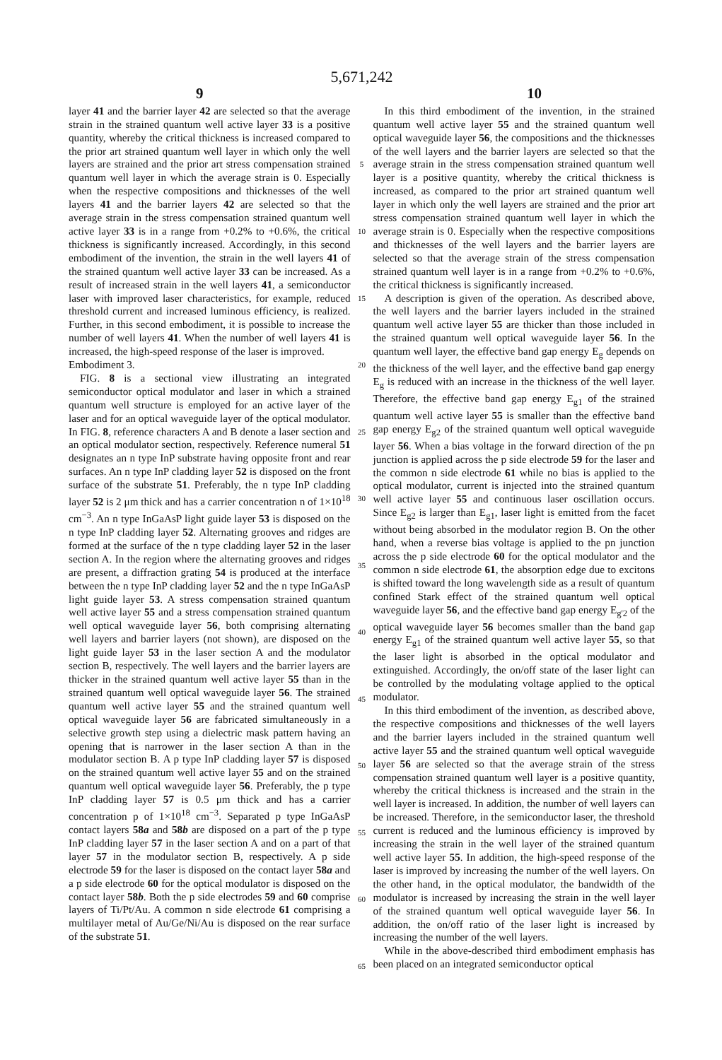5,671,242
9 10
layer 41 and the barrier layer 42 are selected so that the average strain in the strained quantum well active layer 33 is a positive quantity, whereby the critical thickness is increased compared to the prior art strained quantum well layer in which only the well layers are strained and the prior art stress compensation strained quantum well layer in which the average strain is 0. Especially when the respective compositions and thicknesses of the well layers 41 and the barrier layers 42 are selected so that the average strain in the stress compensation strained quantum well active layer 33 is in a range from +0.2% to +0.6%, the critical thickness is significantly increased. Accordingly, in this second embodiment of the invention, the strain in the well layers 41 of the strained quantum well active layer 33 can be increased. As a result of increased strain in the well layers 41, a semiconductor laser with improved laser characteristics, for example, reduced threshold current and increased luminous efficiency, is realized. Further, in this second embodiment, it is possible to increase the number of well layers 41. When the number of well layers 41 is increased, the high-speed response of the laser is improved.
Embodiment 3.
FIG. 8 is a sectional view illustrating an integrated semiconductor optical modulator and laser in which a strained quantum well structure is employed for an active layer of the laser and for an optical waveguide layer of the optical modulator. In FIG. 8, reference characters A and B denote a laser section and an optical modulator section, respectively. Reference numeral 51 designates an n type InP substrate having opposite front and rear surfaces. An n type InP cladding layer 52 is disposed on the front surface of the substrate 51. Preferably, the n type InP cladding layer 52 is 2 μm thick and has a carrier concentration n of 1×10<sup>18</sup> cm<sup>−3</sup>. An n type InGaAsP light guide layer 53 is disposed on the n type InP cladding layer 52. Alternating grooves and ridges are formed at the surface of the n type cladding layer 52 in the laser section A. In the region where the alternating grooves and ridges are present, a diffraction grating 54 is produced at the interface between the n type InP cladding layer 52 and the n type InGaAsP light guide layer 53. A stress compensation strained quantum well active layer 55 and a stress compensation strained quantum well optical waveguide layer 56, both comprising alternating well layers and barrier layers (not shown), are disposed on the light guide layer 53 in the laser section A and the modulator section B, respectively. The well layers and the barrier layers are thicker in the strained quantum well active layer 55 than in the strained quantum well optical waveguide layer 56. The strained quantum well active layer 55 and the strained quantum well optical waveguide layer 56 are fabricated simultaneously in a selective growth step using a dielectric mask pattern having an opening that is narrower in the laser section A than in the modulator section B. A p type InP cladding layer 57 is disposed on the strained quantum well active layer 55 and on the strained quantum well optical waveguide layer 56. Preferably, the p type InP cladding layer 57 is 0.5 μm thick and has a carrier concentration p of 1×10<sup>18</sup> cm<sup>−3</sup>. Separated p type InGaAsP contact layers 58a and 58b are disposed on a part of the p type InP cladding layer 57 in the laser section A and on a part of that layer 57 in the modulator section B, respectively. A p side electrode 59 for the laser is disposed on the contact layer 58a and a p side electrode 60 for the optical modulator is disposed on the contact layer 58b. Both the p side electrodes 59 and 60 comprise layers of Ti/Pt/Au. A common n side electrode 61 comprising a multilayer metal of Au/Ge/Ni/Au is disposed on the rear surface of the substrate 51.
5
10
15
20
25
30
35
40
45
50
55
60
65
In this third embodiment of the invention, in the strained quantum well active layer 55 and the strained quantum well optical waveguide layer 56, the compositions and the thicknesses of the well layers and the barrier layers are selected so that the average strain in the stress compensation strained quantum well layer is a positive quantity, whereby the critical thickness is increased, as compared to the prior art strained quantum well layer in which only the well layers are strained and the prior art stress compensation strained quantum well layer in which the average strain is 0. Especially when the respective compositions and thicknesses of the well layers and the barrier layers are selected so that the average strain of the stress compensation strained quantum well layer is in a range from +0.2% to +0.6%, the critical thickness is significantly increased.
A description is given of the operation. As described above, the well layers and the barrier layers included in the strained quantum well active layer 55 are thicker than those included in the strained quantum well optical waveguide layer 56. In the quantum well layer, the effective band gap energy E<sub>g</sub> depends on the thickness of the well layer, and the effective band gap energy E<sub>g</sub> is reduced with an increase in the thickness of the well layer. Therefore, the effective band gap energy E<sub>g1</sub> of the strained quantum well active layer 55 is smaller than the effective band gap energy E<sub>g2</sub> of the strained quantum well optical waveguide layer 56. When a bias voltage in the forward direction of the pn junction is applied across the p side electrode 59 for the laser and the common n side electrode 61 while no bias is applied to the optical modulator, current is injected into the strained quantum well active layer 55 and continuous laser oscillation occurs. Since E<sub>g2</sub> is larger than E<sub>g1</sub>, laser light is emitted from the facet without being absorbed in the modulator region B. On the other hand, when a reverse bias voltage is applied to the pn junction across the p side electrode 60 for the optical modulator and the common n side electrode 61, the absorption edge due to excitons is shifted toward the long wavelength side as a result of quantum confined Stark effect of the strained quantum well optical waveguide layer 56, and the effective band gap energy E<sub>g'2</sub> of the optical waveguide layer 56 becomes smaller than the band gap energy E<sub>g1</sub> of the strained quantum well active layer 55, so that the laser light is absorbed in the optical modulator and extinguished. Accordingly, the on/off state of the laser light can be controlled by the modulating voltage applied to the optical modulator.
In this third embodiment of the invention, as described above, the respective compositions and thicknesses of the well layers and the barrier layers included in the strained quantum well active layer 55 and the strained quantum well optical waveguide layer 56 are selected so that the average strain of the stress compensation strained quantum well layer is a positive quantity, whereby the critical thickness is increased and the strain in the well layer is increased. In addition, the number of well layers can be increased. Therefore, in the semiconductor laser, the threshold current is reduced and the luminous efficiency is improved by increasing the strain in the well layer of the strained quantum well active layer 55. In addition, the high-speed response of the laser is improved by increasing the number of the well layers. On the other hand, in the optical modulator, the bandwidth of the modulator is increased by increasing the strain in the well layer of the strained quantum well optical waveguide layer 56. In addition, the on/off ratio of the laser light is increased by increasing the number of the well layers.
While in the above-described third embodiment emphasis has been placed on an integrated semiconductor optical